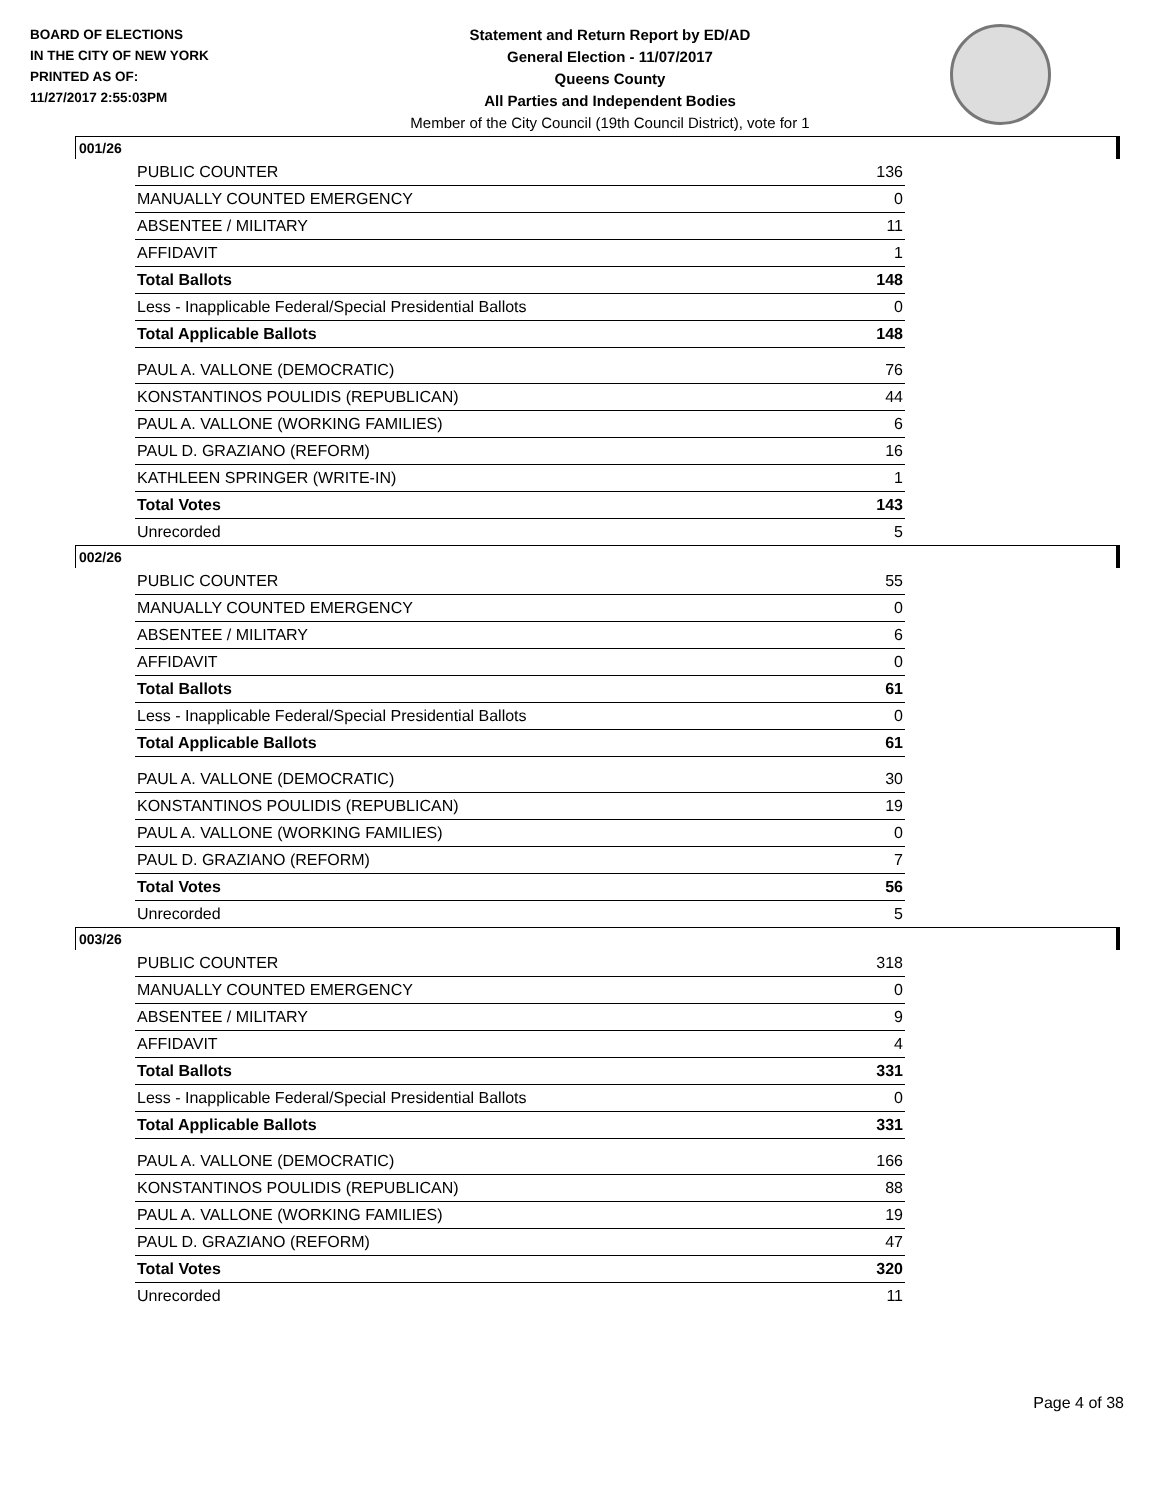BOARD OF ELECTIONS
IN THE CITY OF NEW YORK
PRINTED AS OF:
11/27/2017 2:55:03PM
Statement and Return Report by ED/AD
General Election - 11/07/2017
Queens County
All Parties and Independent Bodies
Member of the City Council (19th Council District), vote for 1
001/26
| PUBLIC COUNTER | 136 |
| MANUALLY COUNTED EMERGENCY | 0 |
| ABSENTEE / MILITARY | 11 |
| AFFIDAVIT | 1 |
| Total Ballots | 148 |
| Less - Inapplicable Federal/Special Presidential Ballots | 0 |
| Total Applicable Ballots | 148 |
| PAUL A. VALLONE (DEMOCRATIC) | 76 |
| KONSTANTINOS POULIDIS (REPUBLICAN) | 44 |
| PAUL A. VALLONE (WORKING FAMILIES) | 6 |
| PAUL D. GRAZIANO (REFORM) | 16 |
| KATHLEEN SPRINGER (WRITE-IN) | 1 |
| Total Votes | 143 |
| Unrecorded | 5 |
002/26
| PUBLIC COUNTER | 55 |
| MANUALLY COUNTED EMERGENCY | 0 |
| ABSENTEE / MILITARY | 6 |
| AFFIDAVIT | 0 |
| Total Ballots | 61 |
| Less - Inapplicable Federal/Special Presidential Ballots | 0 |
| Total Applicable Ballots | 61 |
| PAUL A. VALLONE (DEMOCRATIC) | 30 |
| KONSTANTINOS POULIDIS (REPUBLICAN) | 19 |
| PAUL A. VALLONE (WORKING FAMILIES) | 0 |
| PAUL D. GRAZIANO (REFORM) | 7 |
| Total Votes | 56 |
| Unrecorded | 5 |
003/26
| PUBLIC COUNTER | 318 |
| MANUALLY COUNTED EMERGENCY | 0 |
| ABSENTEE / MILITARY | 9 |
| AFFIDAVIT | 4 |
| Total Ballots | 331 |
| Less - Inapplicable Federal/Special Presidential Ballots | 0 |
| Total Applicable Ballots | 331 |
| PAUL A. VALLONE (DEMOCRATIC) | 166 |
| KONSTANTINOS POULIDIS (REPUBLICAN) | 88 |
| PAUL A. VALLONE (WORKING FAMILIES) | 19 |
| PAUL D. GRAZIANO (REFORM) | 47 |
| Total Votes | 320 |
| Unrecorded | 11 |
Page 4 of 38